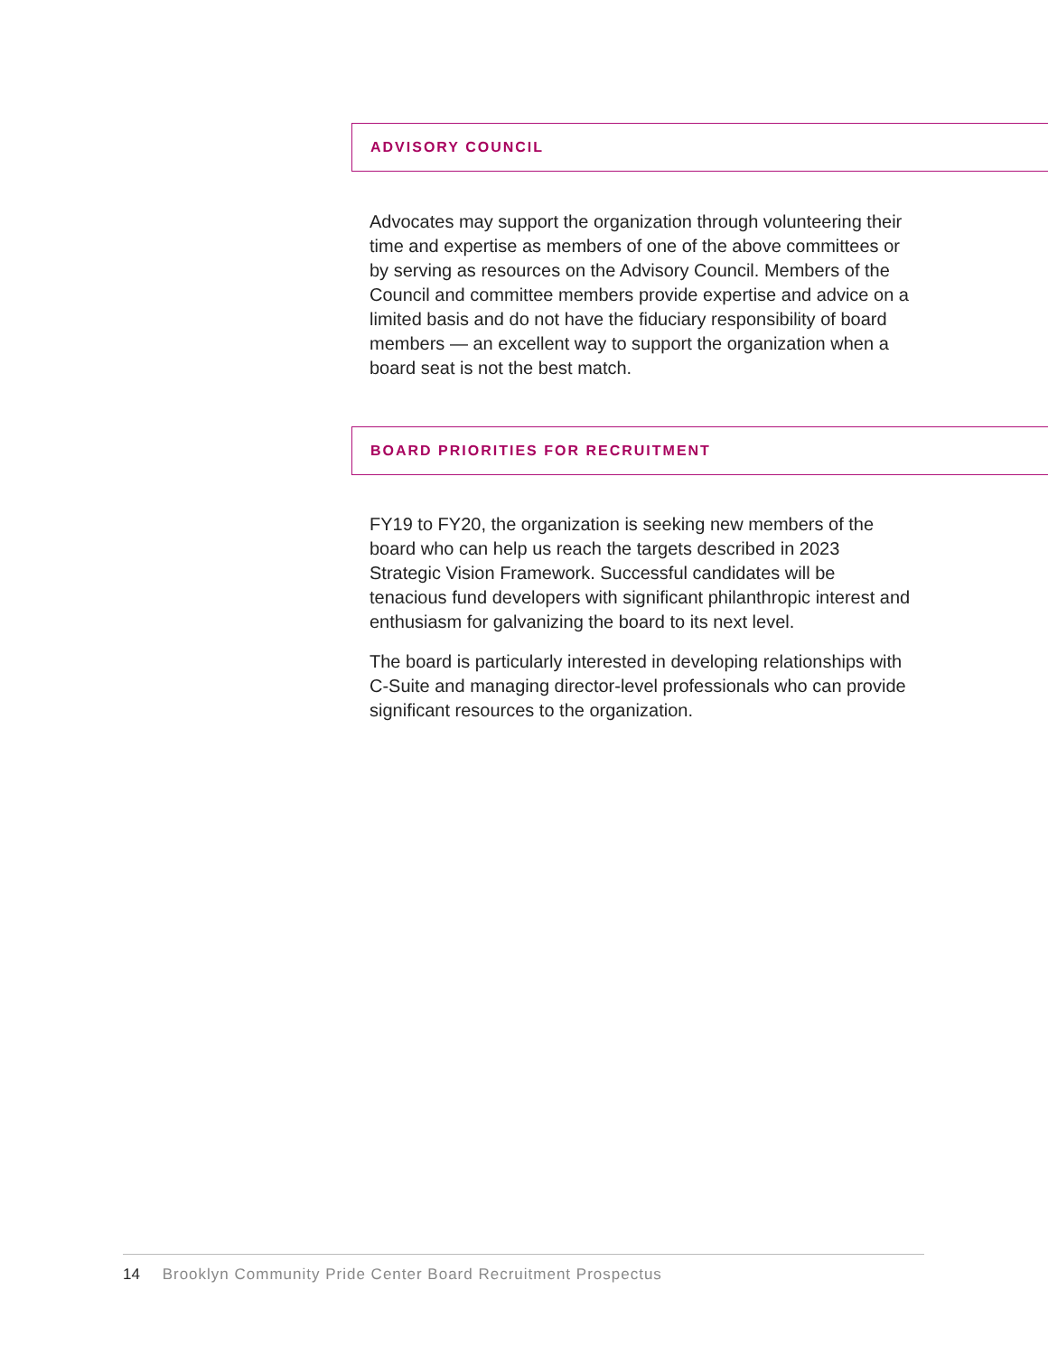ADVISORY COUNCIL
Advocates may support the organization through volunteering their time and expertise as members of one of the above committees or by serving as resources on the Advisory Council. Members of the Council and committee members provide expertise and advice on a limited basis and do not have the fiduciary responsibility of board members — an excellent way to support the organization when a board seat is not the best match.
BOARD PRIORITIES FOR RECRUITMENT
FY19 to FY20, the organization is seeking new members of the board who can help us reach the targets described in 2023 Strategic Vision Framework. Successful candidates will be tenacious fund developers with significant philanthropic interest and enthusiasm for galvanizing the board to its next level.
The board is particularly interested in developing relationships with C-Suite and managing director-level professionals who can provide significant resources to the organization.
14 Brooklyn Community Pride Center Board Recruitment Prospectus